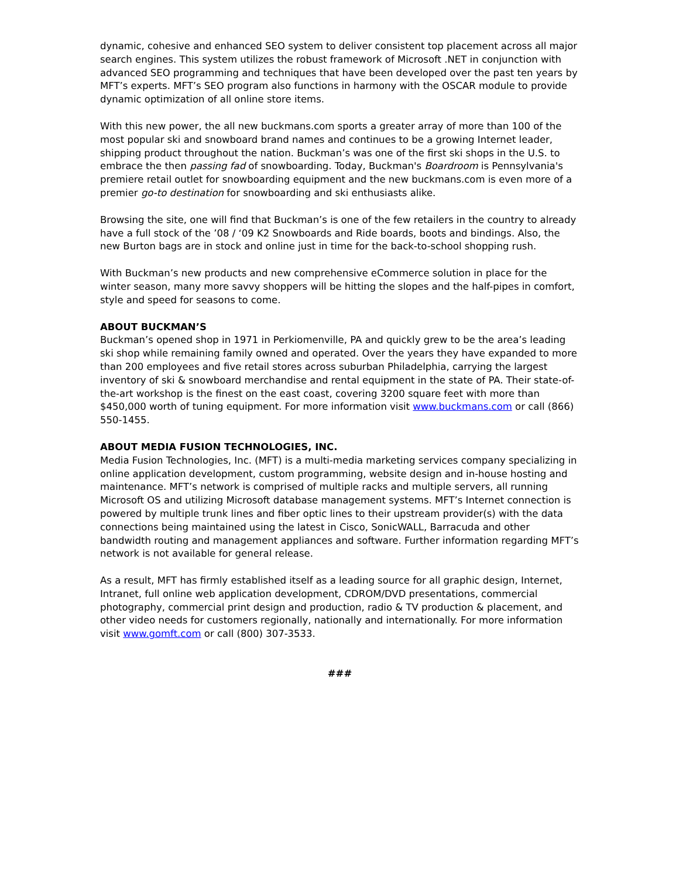dynamic, cohesive and enhanced SEO system to deliver consistent top placement across all major search engines. This system utilizes the robust framework of Microsoft .NET in conjunction with advanced SEO programming and techniques that have been developed over the past ten years by MFT’s experts. MFT’s SEO program also functions in harmony with the OSCAR module to provide dynamic optimization of all online store items.
With this new power, the all new buckmans.com sports a greater array of more than 100 of the most popular ski and snowboard brand names and continues to be a growing Internet leader, shipping product throughout the nation. Buckman’s was one of the first ski shops in the U.S. to embrace the then passing fad of snowboarding. Today, Buckman's Boardroom is Pennsylvania's premiere retail outlet for snowboarding equipment and the new buckmans.com is even more of a premier go-to destination for snowboarding and ski enthusiasts alike.
Browsing the site, one will find that Buckman’s is one of the few retailers in the country to already have a full stock of the ’08 / ‘09 K2 Snowboards and Ride boards, boots and bindings. Also, the new Burton bags are in stock and online just in time for the back-to-school shopping rush.
With Buckman’s new products and new comprehensive eCommerce solution in place for the winter season, many more savvy shoppers will be hitting the slopes and the half-pipes in comfort, style and speed for seasons to come.
ABOUT BUCKMAN’S
Buckman’s opened shop in 1971 in Perkiomenville, PA and quickly grew to be the area’s leading ski shop while remaining family owned and operated. Over the years they have expanded to more than 200 employees and five retail stores across suburban Philadelphia, carrying the largest inventory of ski & snowboard merchandise and rental equipment in the state of PA. Their state-of-the-art workshop is the finest on the east coast, covering 3200 square feet with more than $450,000 worth of tuning equipment. For more information visit www.buckmans.com or call (866) 550-1455.
ABOUT MEDIA FUSION TECHNOLOGIES, INC.
Media Fusion Technologies, Inc. (MFT) is a multi-media marketing services company specializing in online application development, custom programming, website design and in-house hosting and maintenance. MFT’s network is comprised of multiple racks and multiple servers, all running Microsoft OS and utilizing Microsoft database management systems. MFT’s Internet connection is powered by multiple trunk lines and fiber optic lines to their upstream provider(s) with the data connections being maintained using the latest in Cisco, SonicWALL, Barracuda and other bandwidth routing and management appliances and software. Further information regarding MFT’s network is not available for general release.
As a result, MFT has firmly established itself as a leading source for all graphic design, Internet, Intranet, full online web application development, CDROM/DVD presentations, commercial photography, commercial print design and production, radio & TV production & placement, and other video needs for customers regionally, nationally and internationally. For more information visit www.gomft.com or call (800) 307-3533.
###